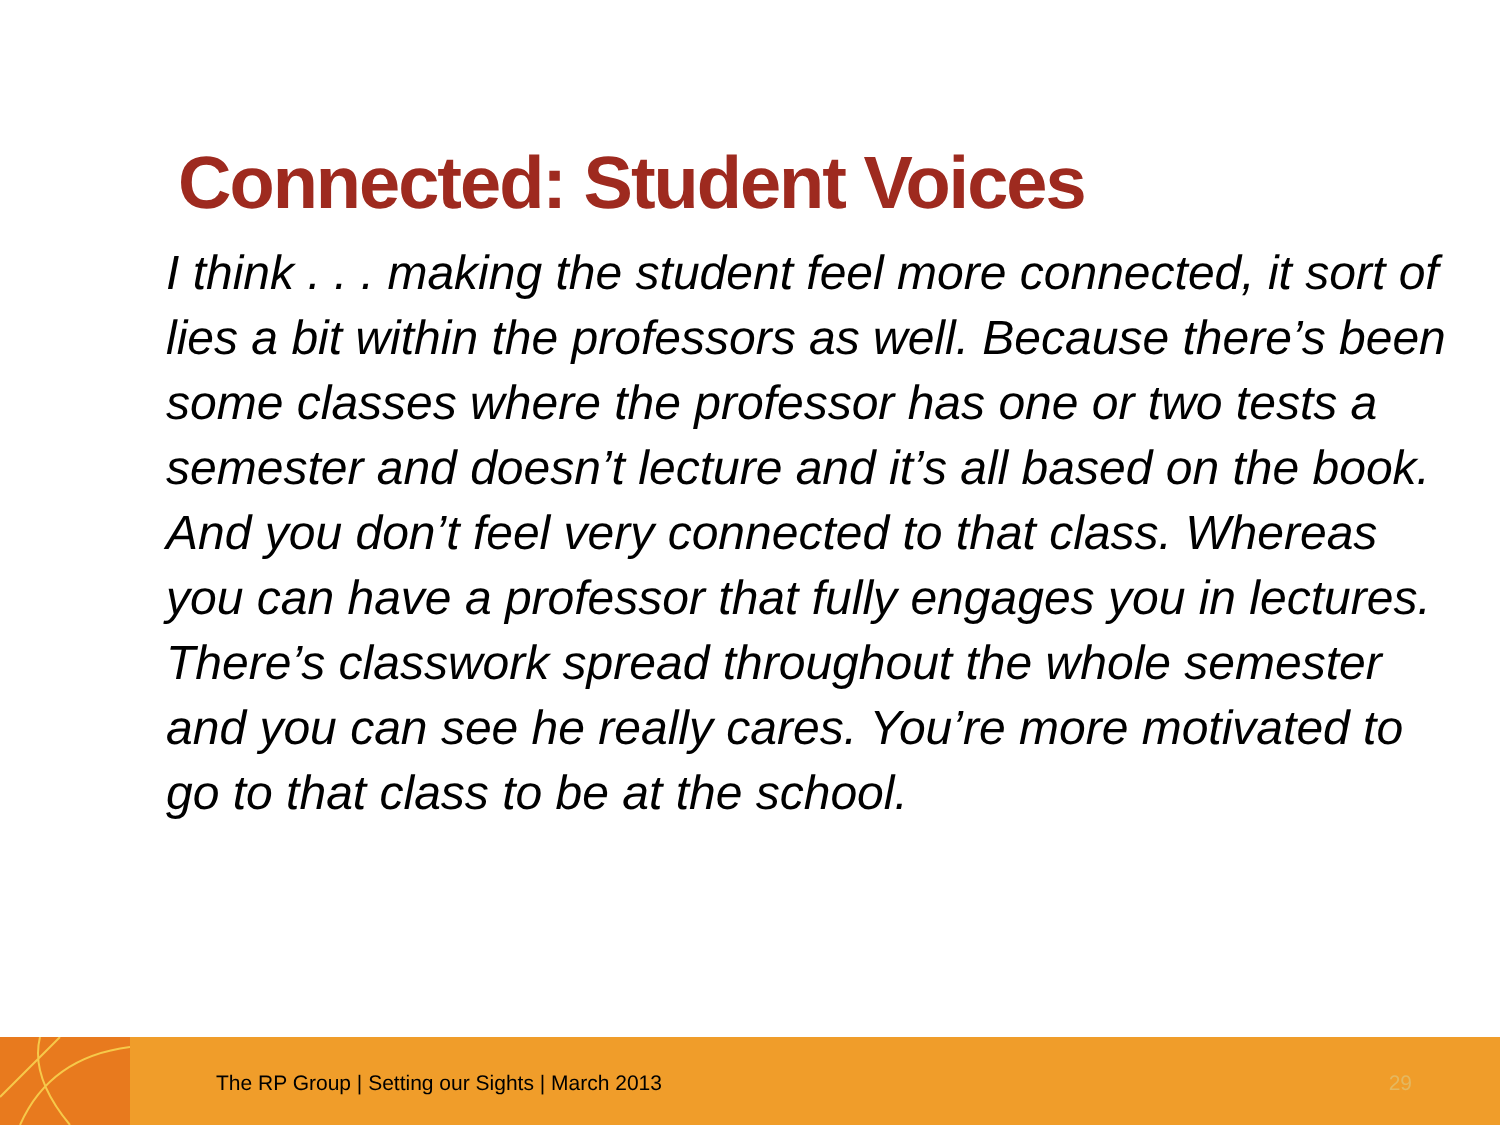Connected: Student Voices
I think . . . making the student feel more connected, it sort of lies a bit within the professors as well. Because there’s been some classes where the professor has one or two tests a semester and doesn’t lecture and it’s all based on the book. And you don’t feel very connected to that class. Whereas you can have a professor that fully engages you in lectures. There’s classwork spread throughout the whole semester and you can see he really cares. You’re more motivated to go to that class to be at the school.
The RP Group | Setting our Sights | March 2013
29